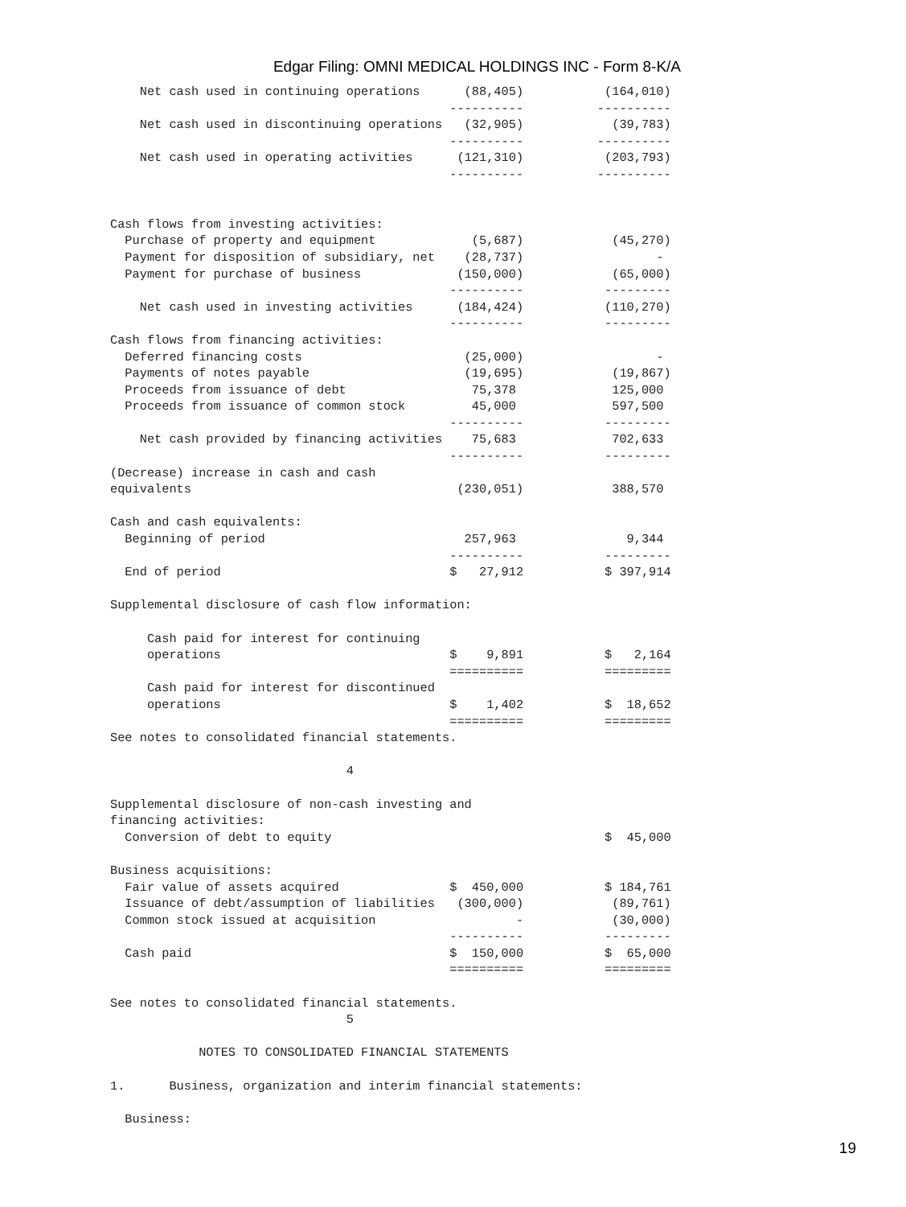Edgar Filing: OMNI MEDICAL HOLDINGS INC - Form 8-K/A
    Net cash used in continuing operations      (88,405)           (164,010)
                                              ----------          ----------
    Net cash used in discontinuing operations   (32,905)            (39,783)
                                              ----------          ----------
    Net cash used in operating activities      (121,310)           (203,793)
                                              ----------          ----------


Cash flows from investing activities:
  Purchase of property and equipment             (5,687)            (45,270)
  Payment for disposition of subsidiary, net    (28,737)                  -
  Payment for purchase of business             (150,000)            (65,000)
                                              ----------           ---------
    Net cash used in investing activities      (184,424)           (110,270)
                                              ----------           ---------
Cash flows from financing activities:
  Deferred financing costs                      (25,000)                  -
  Payments of notes payable                     (19,695)            (19,867)
  Proceeds from issuance of debt                 75,378             125,000
  Proceeds from issuance of common stock         45,000             597,500
                                              ----------           ---------
    Net cash provided by financing activities    75,683             702,633
                                              ----------           ---------
(Decrease) increase in cash and cash
equivalents                                    (230,051)            388,570

Cash and cash equivalents:
  Beginning of period                           257,963               9,344
                                              ----------           ---------
  End of period                               $   27,912           $ 397,914

Supplemental disclosure of cash flow information:

     Cash paid for interest for continuing
     operations                               $    9,891           $   2,164
                                              ==========           =========
     Cash paid for interest for discontinued
     operations                               $    1,402           $  18,652
                                              ==========           =========
See notes to consolidated financial statements.

                                4

Supplemental disclosure of non-cash investing and
financing activities:
  Conversion of debt to equity                                     $  45,000

Business acquisitions:
  Fair value of assets acquired               $  450,000           $ 184,761
  Issuance of debt/assumption of liabilities   (300,000)            (89,761)
  Common stock issued at acquisition                   -            (30,000)
                                              ----------           ---------
  Cash paid                                   $  150,000           $  65,000
                                              ==========           =========

See notes to consolidated financial statements.
                                5

            NOTES TO CONSOLIDATED FINANCIAL STATEMENTS

1.      Business, organization and interim financial statements:

  Business:
19